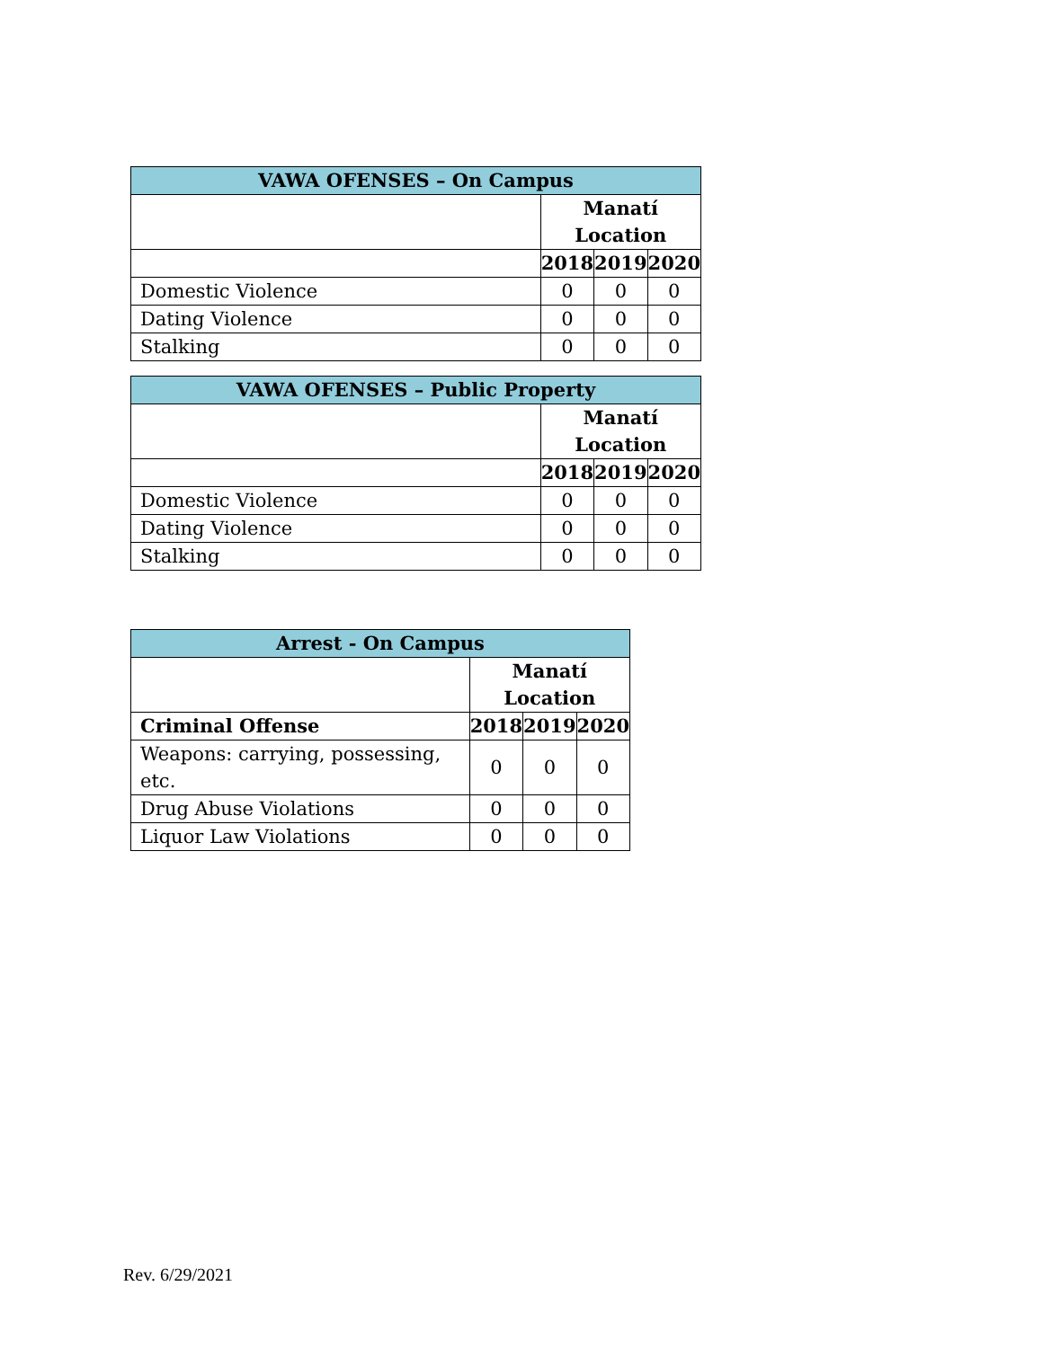| VAWA OFENSES – On Campus | | | |
| --- | --- | --- | --- |
| | Manatí Location | | |
| | 2018 | 2019 | 2020 |
| Domestic Violence | 0 | 0 | 0 |
| Dating Violence | 0 | 0 | 0 |
| Stalking | 0 | 0 | 0 |
| VAWA OFENSES – Public Property | | | |
| --- | --- | --- | --- |
| | Manatí Location | | |
| | 2018 | 2019 | 2020 |
| Domestic Violence | 0 | 0 | 0 |
| Dating Violence | 0 | 0 | 0 |
| Stalking | 0 | 0 | 0 |
| Arrest - On Campus | | | |
| --- | --- | --- | --- |
| | Manatí Location | | |
| Criminal Offense | 2018 | 2019 | 2020 |
| Weapons: carrying, possessing, etc. | 0 | 0 | 0 |
| Drug Abuse Violations | 0 | 0 | 0 |
| Liquor Law Violations | 0 | 0 | 0 |
Rev. 6/29/2021